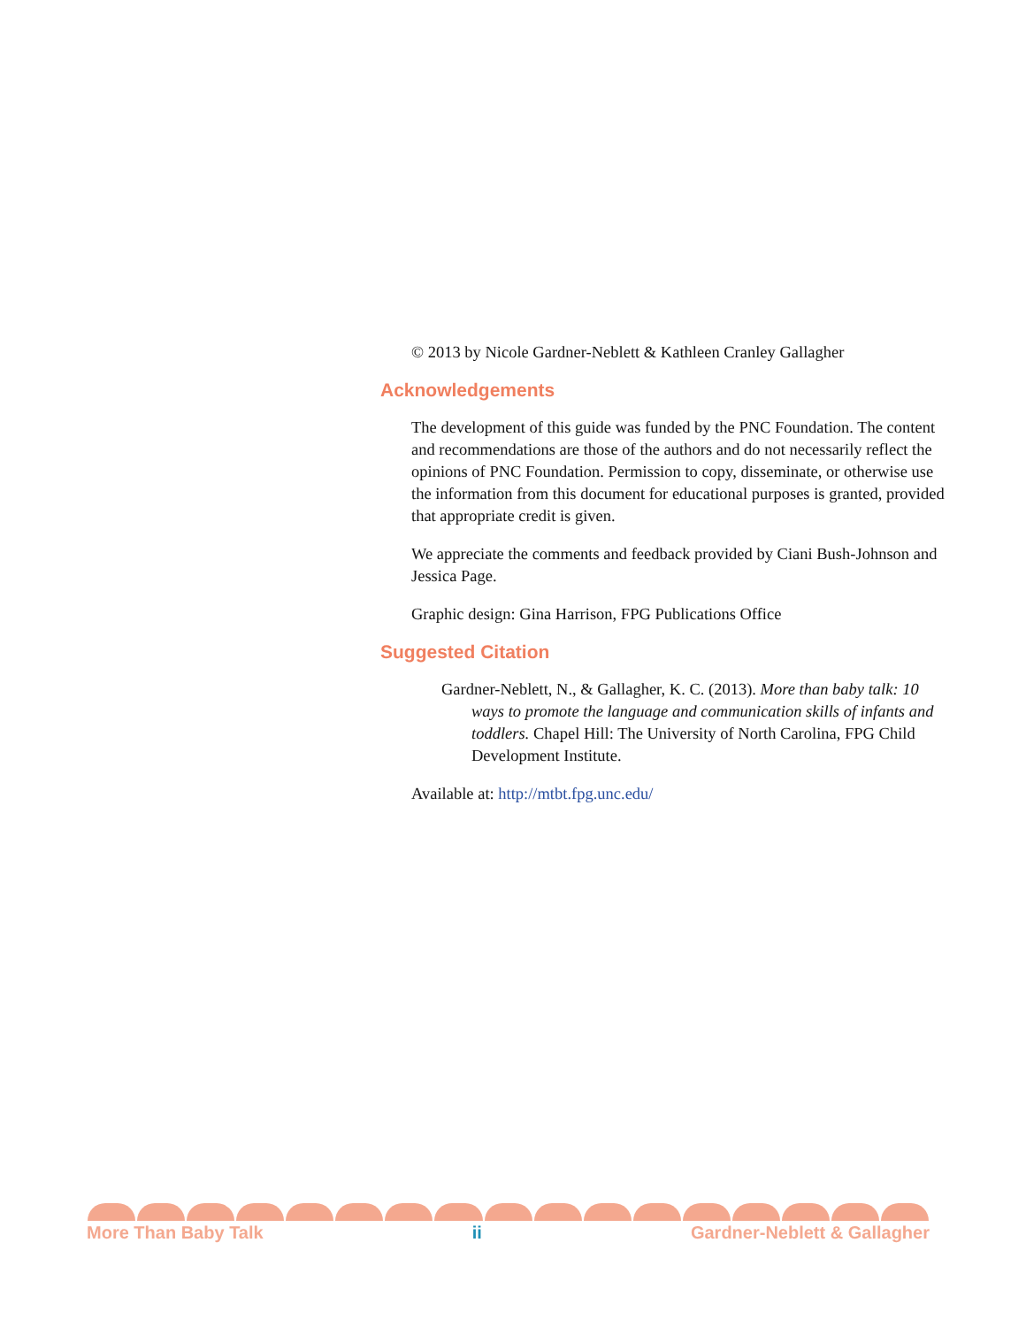© 2013 by Nicole Gardner-Neblett & Kathleen Cranley Gallagher
Acknowledgements
The development of this guide was funded by the PNC Foundation. The content and recommendations are those of the authors and do not necessarily reflect the opinions of PNC Foundation. Permission to copy, disseminate, or otherwise use the information from this document for educational purposes is granted, provided that appropriate credit is given.
We appreciate the comments and feedback provided by Ciani Bush-Johnson and Jessica Page.
Graphic design: Gina Harrison, FPG Publications Office
Suggested Citation
Gardner-Neblett, N., & Gallagher, K. C. (2013). More than baby talk: 10 ways to promote the language and communication skills of infants and toddlers. Chapel Hill: The University of North Carolina, FPG Child Development Institute.
Available at: http://mtbt.fpg.unc.edu/
More Than Baby Talk ii Gardner-Neblett & Gallagher